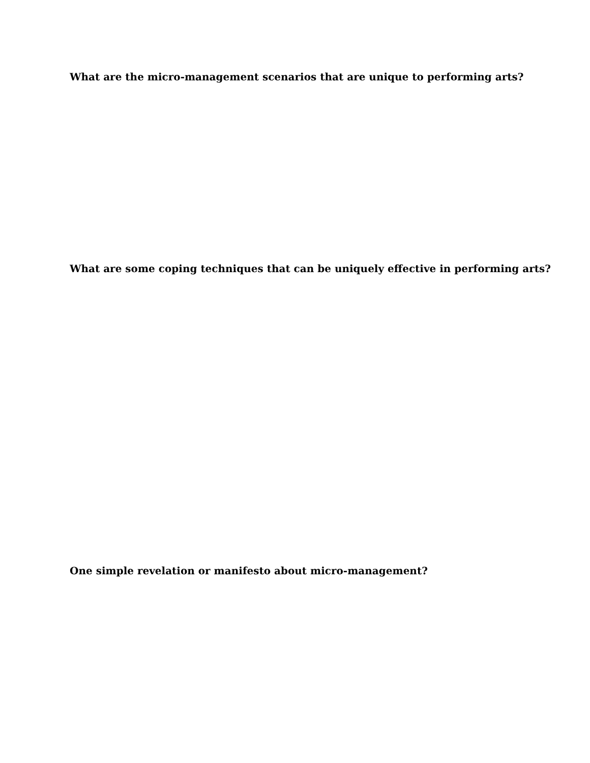What are the micro-management scenarios that are unique to performing arts?
What are some coping techniques that can be uniquely effective in performing arts?
One simple revelation or manifesto about micro-management?